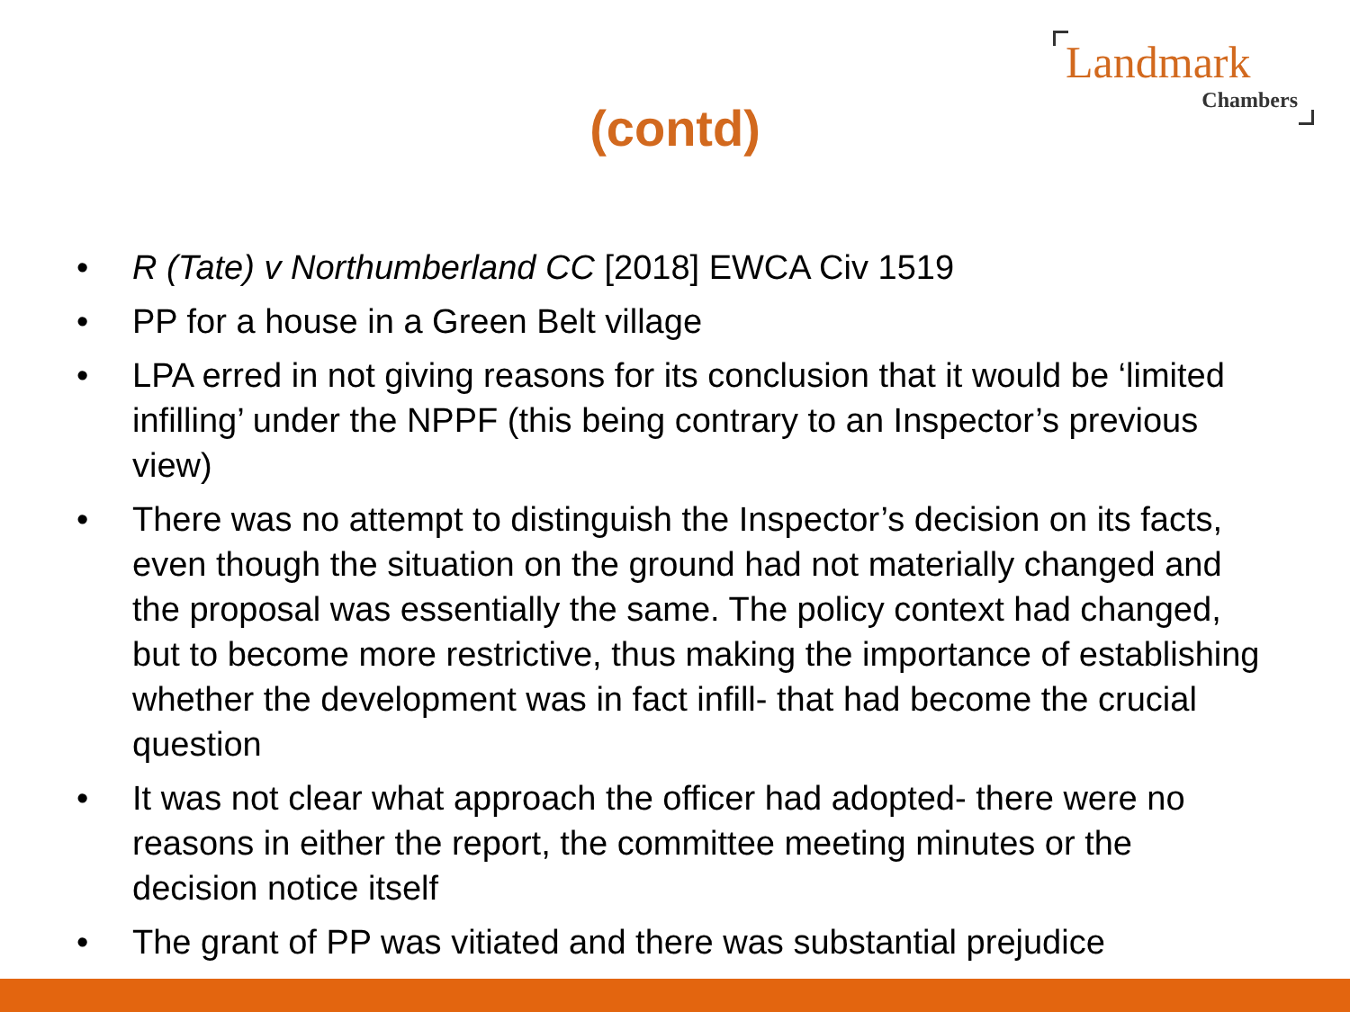Landmark
Chambers
(contd)
• R (Tate) v Northumberland CC [2018] EWCA Civ 1519
• PP for a house in a Green Belt village
• LPA erred in not giving reasons for its conclusion that it would be ‘limited infilling’ under the NPPF (this being contrary to an Inspector’s previous view)
• There was no attempt to distinguish the Inspector’s decision on its facts, even though the situation on the ground had not materially changed and the proposal was essentially the same. The policy context had changed, but to become more restrictive, thus making the importance of establishing whether the development was in fact infill- that had become the crucial question
• It was not clear what approach the officer had adopted- there were no reasons in either the report, the committee meeting minutes or the decision notice itself
• The grant of PP was vitiated and there was substantial prejudice